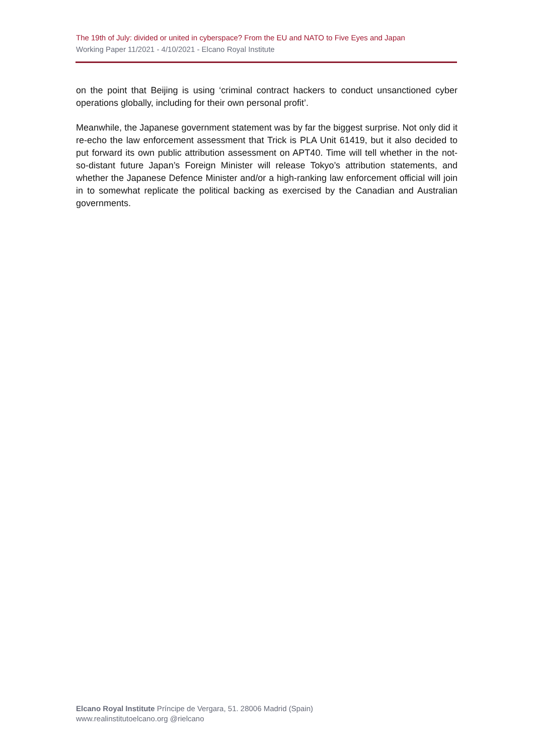The 19th of July: divided or united in cyberspace? From the EU and NATO to Five Eyes and Japan
Working Paper 11/2021 - 4/10/2021 - Elcano Royal Institute
on the point that Beijing is using ‘criminal contract hackers to conduct unsanctioned cyber operations globally, including for their own personal profit’.
Meanwhile, the Japanese government statement was by far the biggest surprise. Not only did it re-echo the law enforcement assessment that Trick is PLA Unit 61419, but it also decided to put forward its own public attribution assessment on APT40. Time will tell whether in the not-so-distant future Japan’s Foreign Minister will release Tokyo’s attribution statements, and whether the Japanese Defence Minister and/or a high-ranking law enforcement official will join in to somewhat replicate the political backing as exercised by the Canadian and Australian governments.
Elcano Royal Institute Príncipe de Vergara, 51. 28006 Madrid (Spain)
www.realinstitutoelcano.org @rielcano